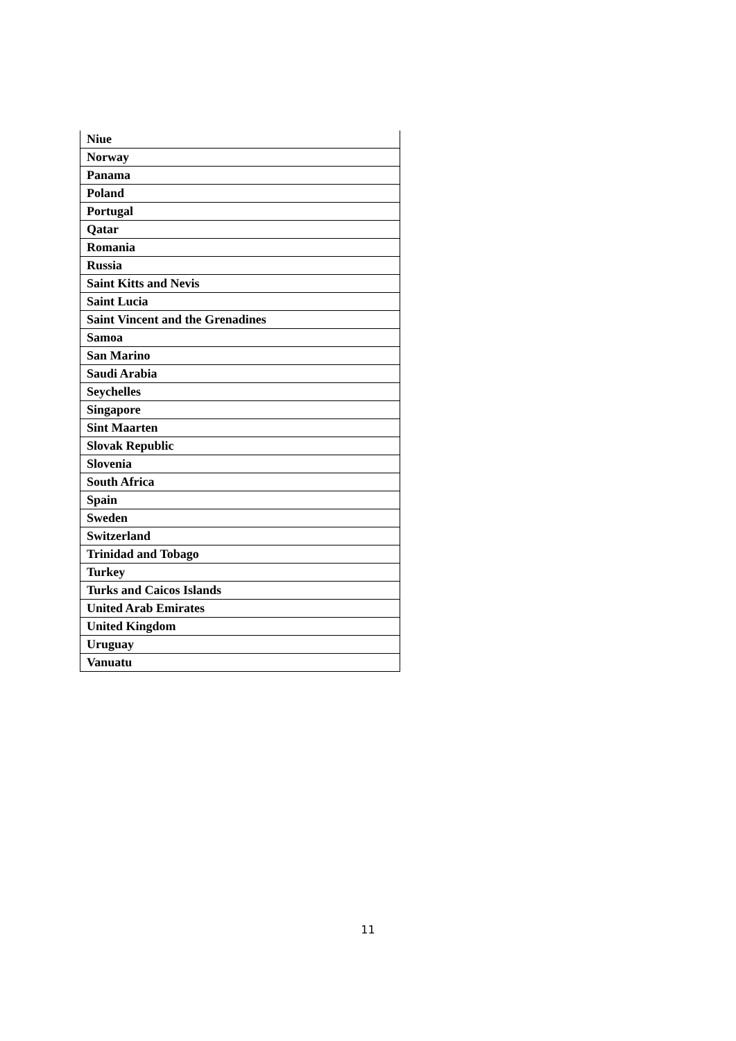| Niue |
| Norway |
| Panama |
| Poland |
| Portugal |
| Qatar |
| Romania |
| Russia |
| Saint Kitts and Nevis |
| Saint Lucia |
| Saint Vincent and the Grenadines |
| Samoa |
| San Marino |
| Saudi Arabia |
| Seychelles |
| Singapore |
| Sint Maarten |
| Slovak Republic |
| Slovenia |
| South Africa |
| Spain |
| Sweden |
| Switzerland |
| Trinidad and Tobago |
| Turkey |
| Turks and Caicos Islands |
| United Arab Emirates |
| United Kingdom |
| Uruguay |
| Vanuatu |
11